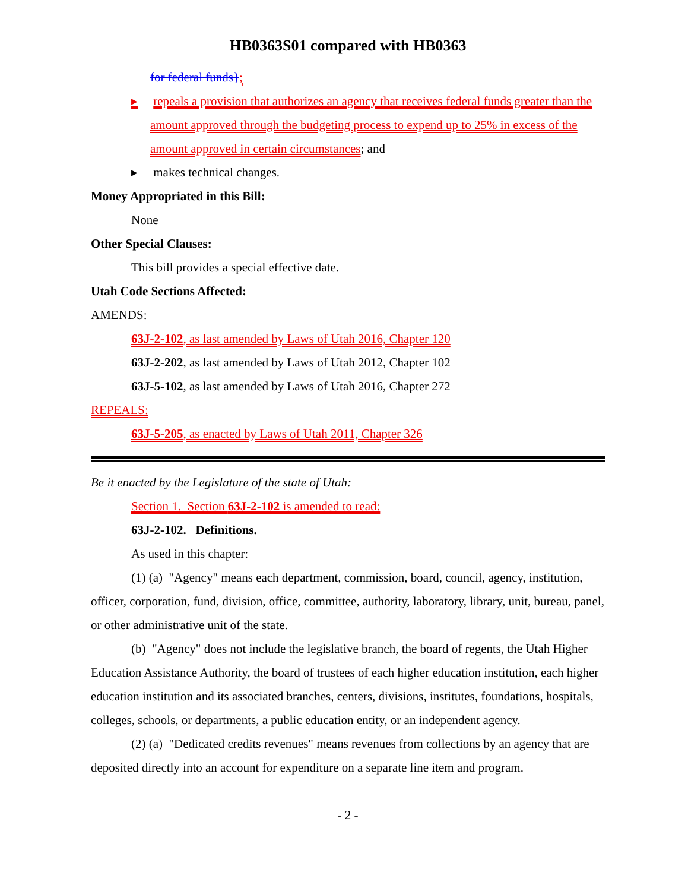HB0363S01 compared with HB0363
for federal funds};
▸ repeals a provision that authorizes an agency that receives federal funds greater than the amount approved through the budgeting process to expend up to 25% in excess of the amount approved in certain circumstances; and
▸ makes technical changes.
Money Appropriated in this Bill:
None
Other Special Clauses:
This bill provides a special effective date.
Utah Code Sections Affected:
AMENDS:
63J-2-102, as last amended by Laws of Utah 2016, Chapter 120
63J-2-202, as last amended by Laws of Utah 2012, Chapter 102
63J-5-102, as last amended by Laws of Utah 2016, Chapter 272
REPEALS:
63J-5-205, as enacted by Laws of Utah 2011, Chapter 326
Be it enacted by the Legislature of the state of Utah:
Section 1. Section 63J-2-102 is amended to read:
63J-2-102. Definitions.
As used in this chapter:
(1) (a) "Agency" means each department, commission, board, council, agency, institution, officer, corporation, fund, division, office, committee, authority, laboratory, library, unit, bureau, panel, or other administrative unit of the state.
(b) "Agency" does not include the legislative branch, the board of regents, the Utah Higher Education Assistance Authority, the board of trustees of each higher education institution, each higher education institution and its associated branches, centers, divisions, institutes, foundations, hospitals, colleges, schools, or departments, a public education entity, or an independent agency.
(2) (a) "Dedicated credits revenues" means revenues from collections by an agency that are deposited directly into an account for expenditure on a separate line item and program.
- 2 -